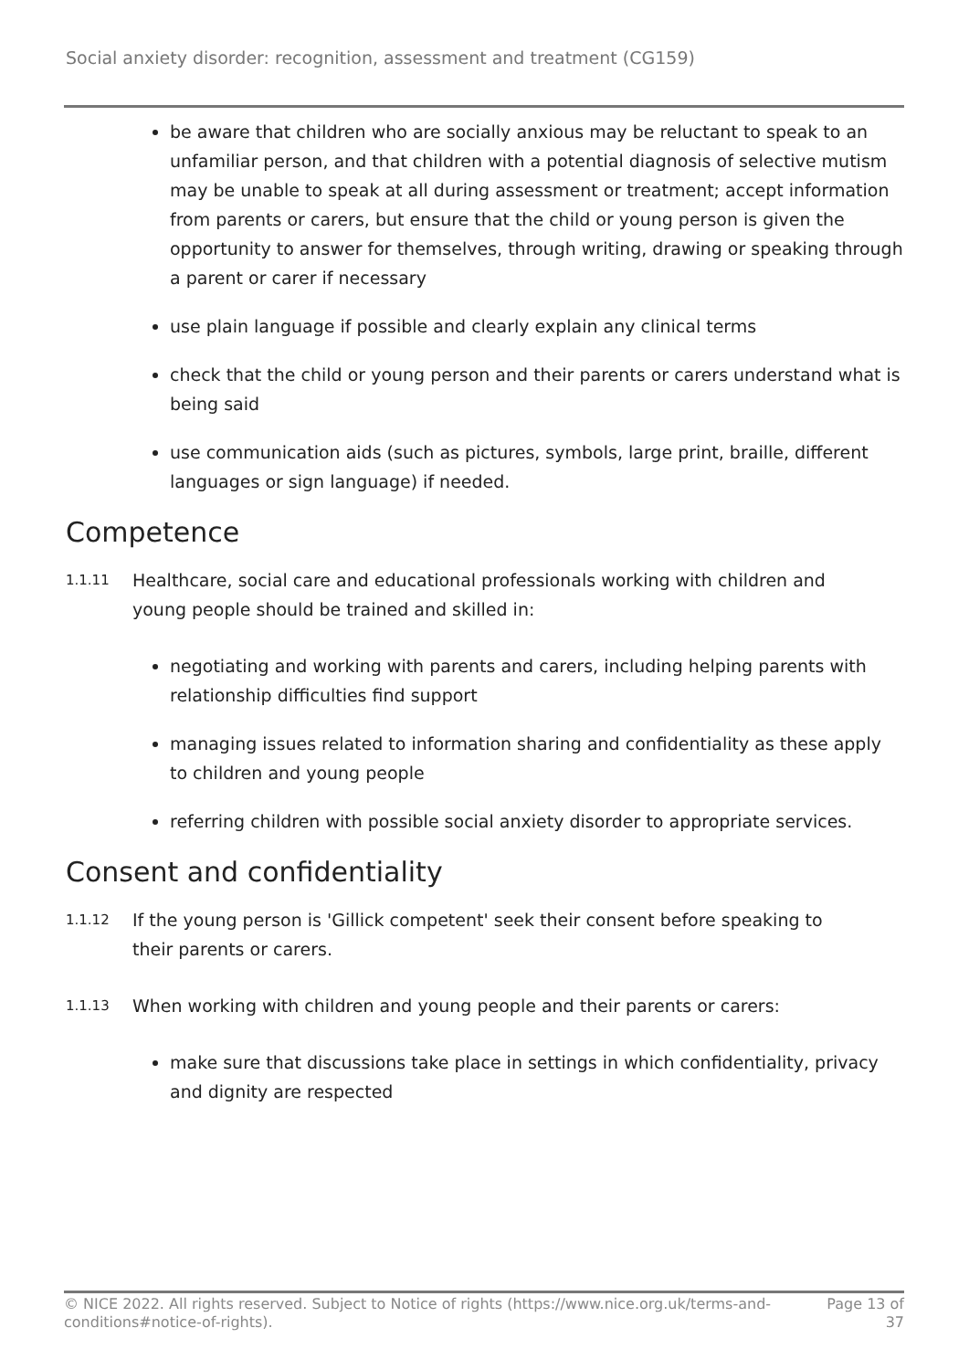Social anxiety disorder: recognition, assessment and treatment (CG159)
be aware that children who are socially anxious may be reluctant to speak to an unfamiliar person, and that children with a potential diagnosis of selective mutism may be unable to speak at all during assessment or treatment; accept information from parents or carers, but ensure that the child or young person is given the opportunity to answer for themselves, through writing, drawing or speaking through a parent or carer if necessary
use plain language if possible and clearly explain any clinical terms
check that the child or young person and their parents or carers understand what is being said
use communication aids (such as pictures, symbols, large print, braille, different languages or sign language) if needed.
Competence
1.1.11 Healthcare, social care and educational professionals working with children and
young people should be trained and skilled in:
negotiating and working with parents and carers, including helping parents with relationship difficulties find support
managing issues related to information sharing and confidentiality as these apply to children and young people
referring children with possible social anxiety disorder to appropriate services.
Consent and confidentiality
1.1.12 If the young person is 'Gillick competent' seek their consent before speaking to
their parents or carers.
1.1.13 When working with children and young people and their parents or carers:
make sure that discussions take place in settings in which confidentiality, privacy and dignity are respected
© NICE 2022. All rights reserved. Subject to Notice of rights (https://www.nice.org.uk/terms-and-
conditions#notice-of-rights). Page 13 of
37